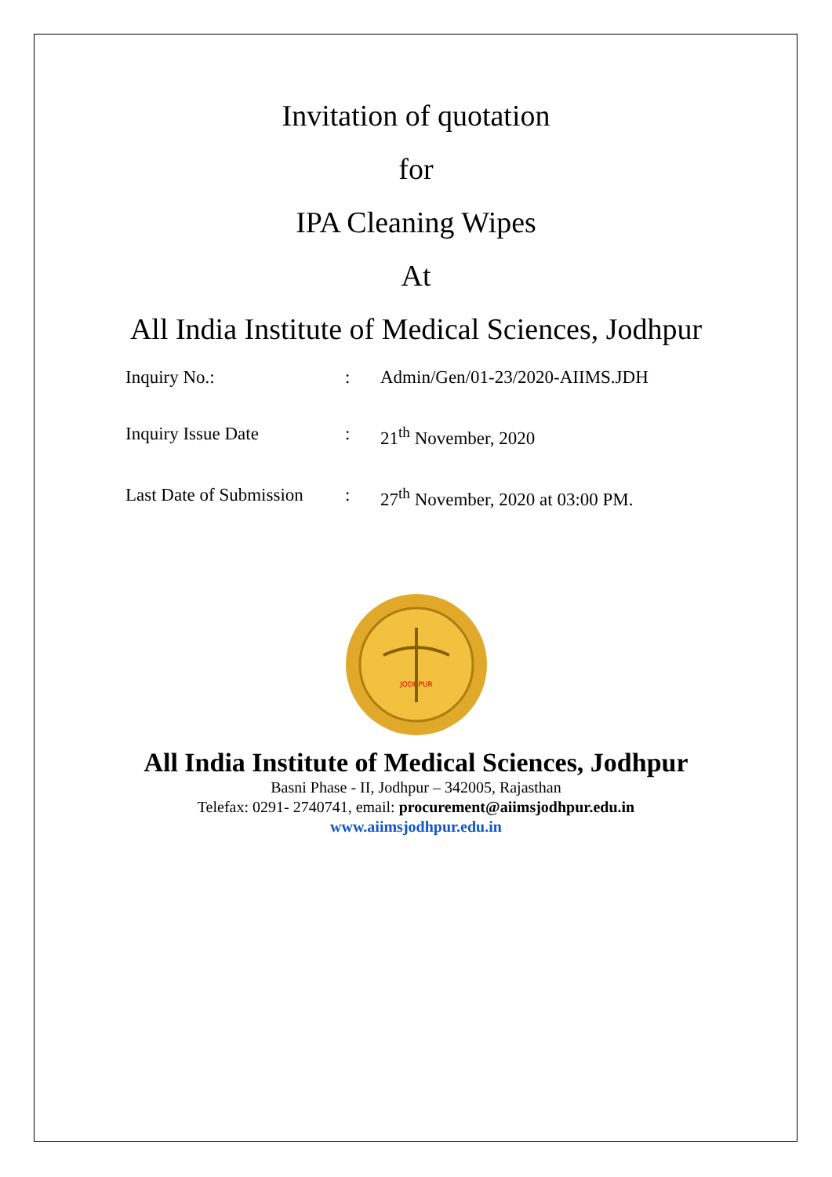Invitation of quotation
for
IPA Cleaning Wipes
At
All India Institute of Medical Sciences, Jodhpur
| Inquiry No.: | : | Admin/Gen/01-23/2020-AIIMS.JDH |
| Inquiry Issue Date | : | 21<sup>th</sup> November, 2020 |
| Last Date of Submission | : | 27<sup>th</sup> November, 2020 at 03:00 PM. |
JODHPUR
All India Institute of Medical Sciences, Jodhpur
Basni Phase - II, Jodhpur – 342005, Rajasthan
Telefax: 0291- 2740741, email: procurement@aiimsjodhpur.edu.in
www.aiimsjodhpur.edu.in